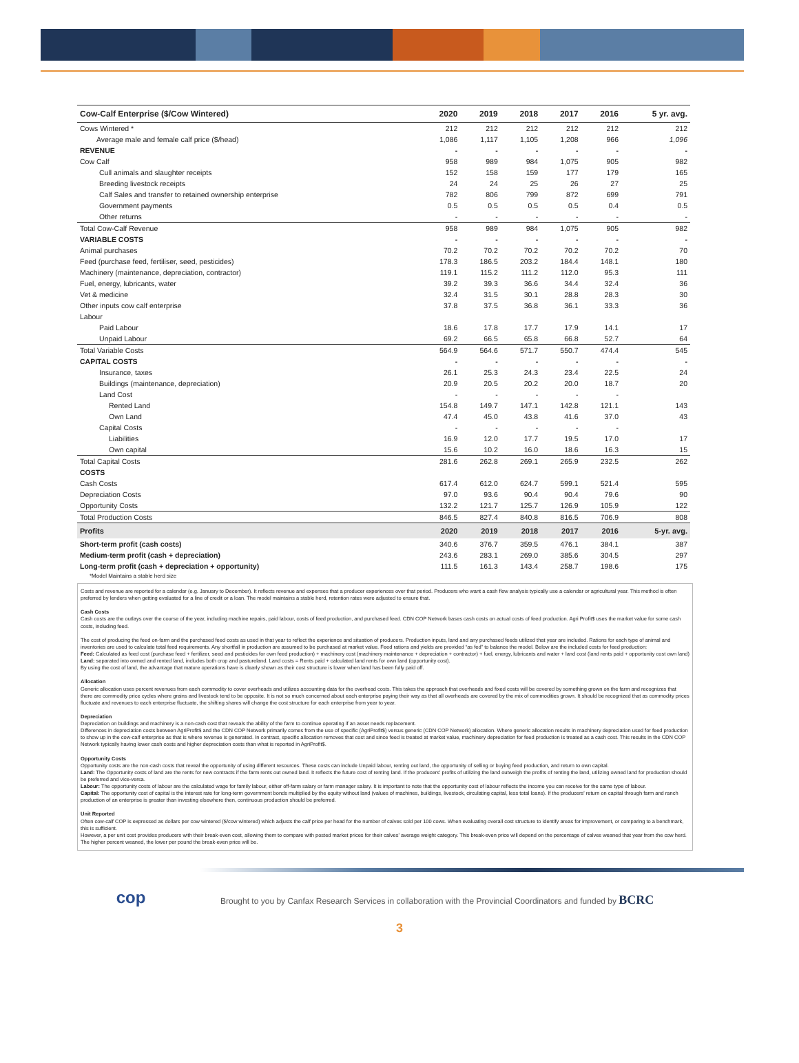| Cow-Calf Enterprise ($/Cow Wintered) | 2020 | 2019 | 2018 | 2017 | 2016 | 5 yr. avg. |
| --- | --- | --- | --- | --- | --- | --- |
| Cows Wintered * | 212 | 212 | 212 | 212 | 212 | 212 |
| Average male and female calf price ($/head) | 1,086 | 1,117 | 1,105 | 1,208 | 966 | 1,096 |
| REVENUE | - | - | - | - | - | - |
| Cow Calf | 958 | 989 | 984 | 1,075 | 905 | 982 |
| Cull animals and slaughter receipts | 152 | 158 | 159 | 177 | 179 | 165 |
| Breeding livestock receipts | 24 | 24 | 25 | 26 | 27 | 25 |
| Calf Sales and transfer to retained ownership enterprise | 782 | 806 | 799 | 872 | 699 | 791 |
| Government payments | 0.5 | 0.5 | 0.5 | 0.5 | 0.4 | 0.5 |
| Other returns | - | - | - | - | - | - |
| Total Cow-Calf Revenue | 958 | 989 | 984 | 1,075 | 905 | 982 |
| VARIABLE COSTS | - | - | - | - | - | - |
| Animal purchases | 70.2 | 70.2 | 70.2 | 70.2 | 70.2 | 70 |
| Feed (purchase feed, fertiliser, seed, pesticides) | 178.3 | 186.5 | 203.2 | 184.4 | 148.1 | 180 |
| Machinery (maintenance, depreciation, contractor) | 119.1 | 115.2 | 111.2 | 112.0 | 95.3 | 111 |
| Fuel, energy, lubricants, water | 39.2 | 39.3 | 36.6 | 34.4 | 32.4 | 36 |
| Vet & medicine | 32.4 | 31.5 | 30.1 | 28.8 | 28.3 | 30 |
| Other inputs cow calf enterprise | 37.8 | 37.5 | 36.8 | 36.1 | 33.3 | 36 |
| Labour | | | | | | |
| Paid Labour | 18.6 | 17.8 | 17.7 | 17.9 | 14.1 | 17 |
| Unpaid Labour | 69.2 | 66.5 | 65.8 | 66.8 | 52.7 | 64 |
| Total Variable Costs | 564.9 | 564.6 | 571.7 | 550.7 | 474.4 | 545 |
| CAPITAL COSTS | - | - | - | - | - | - |
| Insurance, taxes | 26.1 | 25.3 | 24.3 | 23.4 | 22.5 | 24 |
| Buildings (maintenance, depreciation) | 20.9 | 20.5 | 20.2 | 20.0 | 18.7 | 20 |
| Land Cost | - | - | - | - | - | |
| Rented Land | 154.8 | 149.7 | 147.1 | 142.8 | 121.1 | 143 |
| Own Land | 47.4 | 45.0 | 43.8 | 41.6 | 37.0 | 43 |
| Capital Costs | - | - | - | - | - | |
| Liabilities | 16.9 | 12.0 | 17.7 | 19.5 | 17.0 | 17 |
| Own capital | 15.6 | 10.2 | 16.0 | 18.6 | 16.3 | 15 |
| Total Capital Costs | 281.6 | 262.8 | 269.1 | 265.9 | 232.5 | 262 |
| COSTS | | | | | | |
| Cash Costs | 617.4 | 612.0 | 624.7 | 599.1 | 521.4 | 595 |
| Depreciation Costs | 97.0 | 93.6 | 90.4 | 90.4 | 79.6 | 90 |
| Opportunity Costs | 132.2 | 121.7 | 125.7 | 126.9 | 105.9 | 122 |
| Total Production Costs | 846.5 | 827.4 | 840.8 | 816.5 | 706.9 | 808 |
| Profits | 2020 | 2019 | 2018 | 2017 | 2016 | 5-yr. avg. |
| Short-term profit (cash costs) | 340.6 | 376.7 | 359.5 | 476.1 | 384.1 | 387 |
| Medium-term profit (cash + depreciation) | 243.6 | 283.1 | 269.0 | 385.6 | 304.5 | 297 |
| Long-term profit (cash + depreciation + opportunity) | 111.5 | 161.3 | 143.4 | 258.7 | 198.6 | 175 |
*Model Maintains a stable herd size
Costs and revenue are reported for a calendar (e.g. January to December). It reflects revenue and expenses that a producer experiences over that period. Producers who want a cash flow analysis typically use a calendar or agricultural year. This method is often preferred by lenders when getting evaluated for a line of credit or a loan. The model maintains a stable herd, retention rates were adjusted to ensure that.
Cash Costs
Cash costs are the outlays over the course of the year, including machine repairs, paid labour, costs of feed production, and purchased feed. CDN COP Network bases cash costs on actual costs of feed production. Agri Profit$ uses the market value for some cash costs, including feed.
The cost of producing the feed on-farm and the purchased feed costs as used in that year to reflect the experience and situation of producers. Production inputs, land and any purchased feeds utilized that year are included. Rations for each type of animal and inventories are used to calculate total feed requirements. Any shortfall in production are assumed to be purchased at market value. Feed rations and yields are provided “as fed” to balance the model. Below are the included costs for feed production:
Feed: Calculated as feed cost (purchase feed + fertilizer, seed and pesticides for own feed production) + machinery cost (machinery maintenance + depreciation + contractor) + fuel, energy, lubricants and water + land cost (land rents paid + opportunity cost own land)
Land: separated into owned and rented land, includes both crop and pastureland. Land costs = Rents paid + calculated land rents for own land (opportunity cost).
By using the cost of land, the advantage that mature operations have is clearly shown as their cost structure is lower when land has been fully paid off.
Allocation
Generic allocation uses percent revenues from each commodity to cover overheads and utilizes accounting data for the overhead costs. This takes the approach that overheads and fixed costs will be covered by something grown on the farm and recognizes that there are commodity price cycles where grains and livestock tend to be opposite. It is not so much concerned about each enterprise paying their way as that all overheads are covered by the mix of commodities grown. It should be recognized that as commodity prices fluctuate and revenues to each enterprise fluctuate, the shifting shares will change the cost structure for each enterprise from year to year.
Depreciation
Depreciation on buildings and machinery is a non-cash cost that reveals the ability of the farm to continue operating if an asset needs replacement.
Differences in depreciation costs between AgriProfit$ and the CDN COP Network primarily comes from the use of specific (AgriProfit$) versus generic (CDN COP Network) allocation. Where generic allocation results in machinery depreciation used for feed production to show up in the cow-calf enterprise as that is where revenue is generated. In contrast, specific allocation removes that cost and since feed is treated at market value, machinery depreciation for feed production is treated as a cash cost. This results in the CDN COP Network typically having lower cash costs and higher depreciation costs than what is reported in AgriProfit$.
Opportunity Costs
Opportunity costs are the non-cash costs that reveal the opportunity of using different resources. These costs can include Unpaid labour, renting out land, the opportunity of selling or buying feed production, and return to own capital.
Land: The Opportunity costs of land are the rents for new contracts if the farm rents out owned land. It reflects the future cost of renting land. If the producers' profits of utilizing the land outweigh the profits of renting the land, utilizing owned land for production should be preferred and vice-versa.
Labour: The opportunity costs of labour are the calculated wage for family labour, either off-farm salary or farm manager salary. It is important to note that the opportunity cost of labour reflects the income you can receive for the same type of labour.
Capital: The opportunity cost of capital is the interest rate for long-term government bonds multiplied by the equity without land (values of machines, buildings, livestock, circulating capital, less total loans). If the producers' return on capital through farm and ranch production of an enterprise is greater than investing elsewhere then, continuous production should be preferred.
Unit Reported
Often cow-calf COP is expressed as dollars per cow wintered ($/cow wintered) which adjusts the calf price per head for the number of calves sold per 100 cows. When evaluating overall cost structure to identify areas for improvement, or comparing to a benchmark, this is sufficient.
However, a per unit cost provides producers with their break-even cost, allowing them to compare with posted market prices for their calves' average weight category. This break-even price will depend on the percentage of calves weaned that year from the cow herd. The higher percent weaned, the lower per pound the break-even price will be.
cop
Brought to you by Canfax Research Services in collaboration with the Provincial Coordinators and funded by BCRC
3